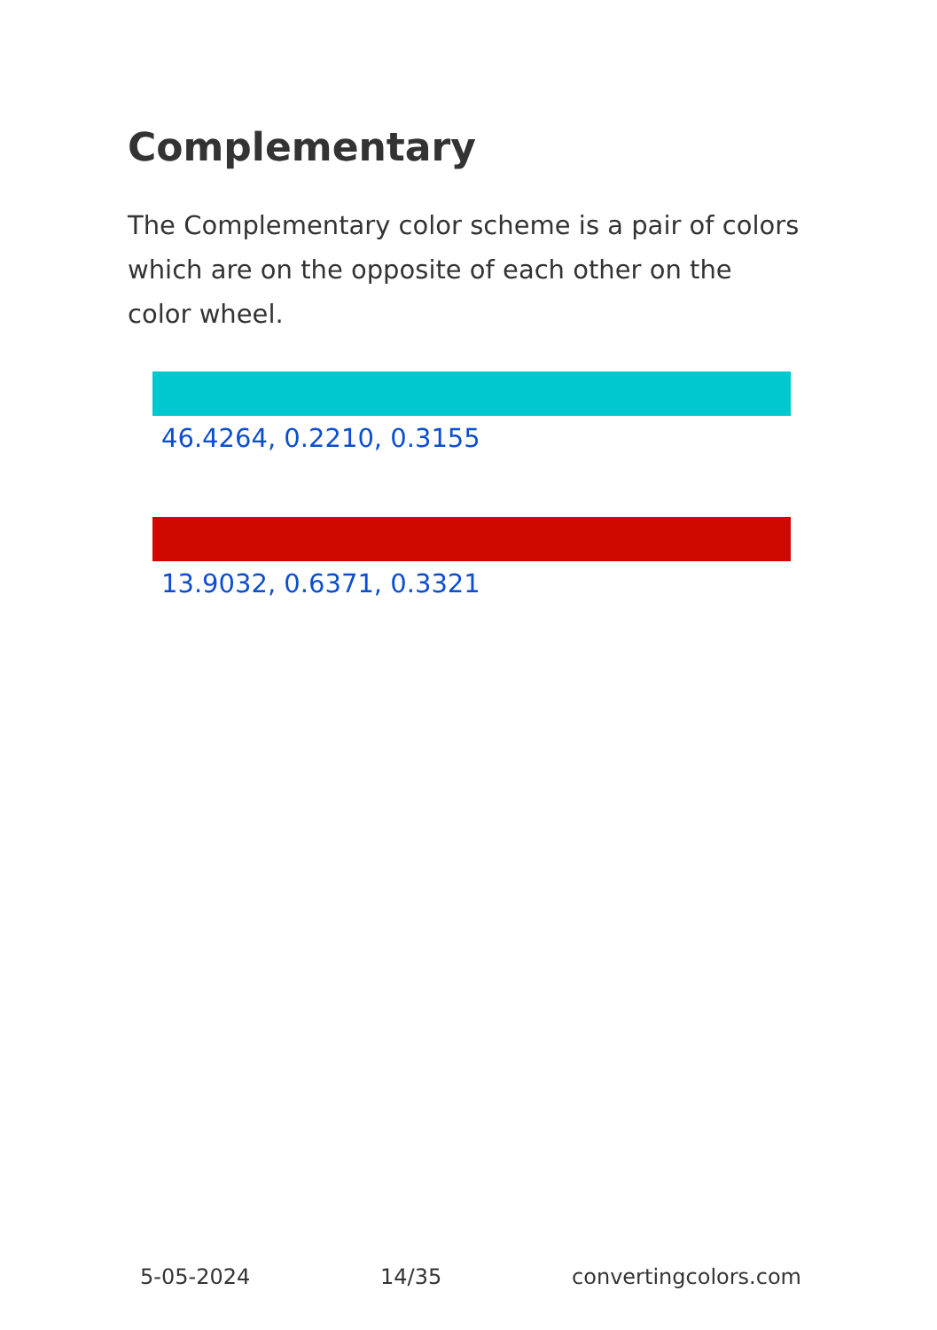Complementary
The Complementary color scheme is a pair of colors which are on the opposite of each other on the color wheel.
46.4264, 0.2210, 0.3155
13.9032, 0.6371, 0.3321
5-05-2024 14/35 convertingcolors.com